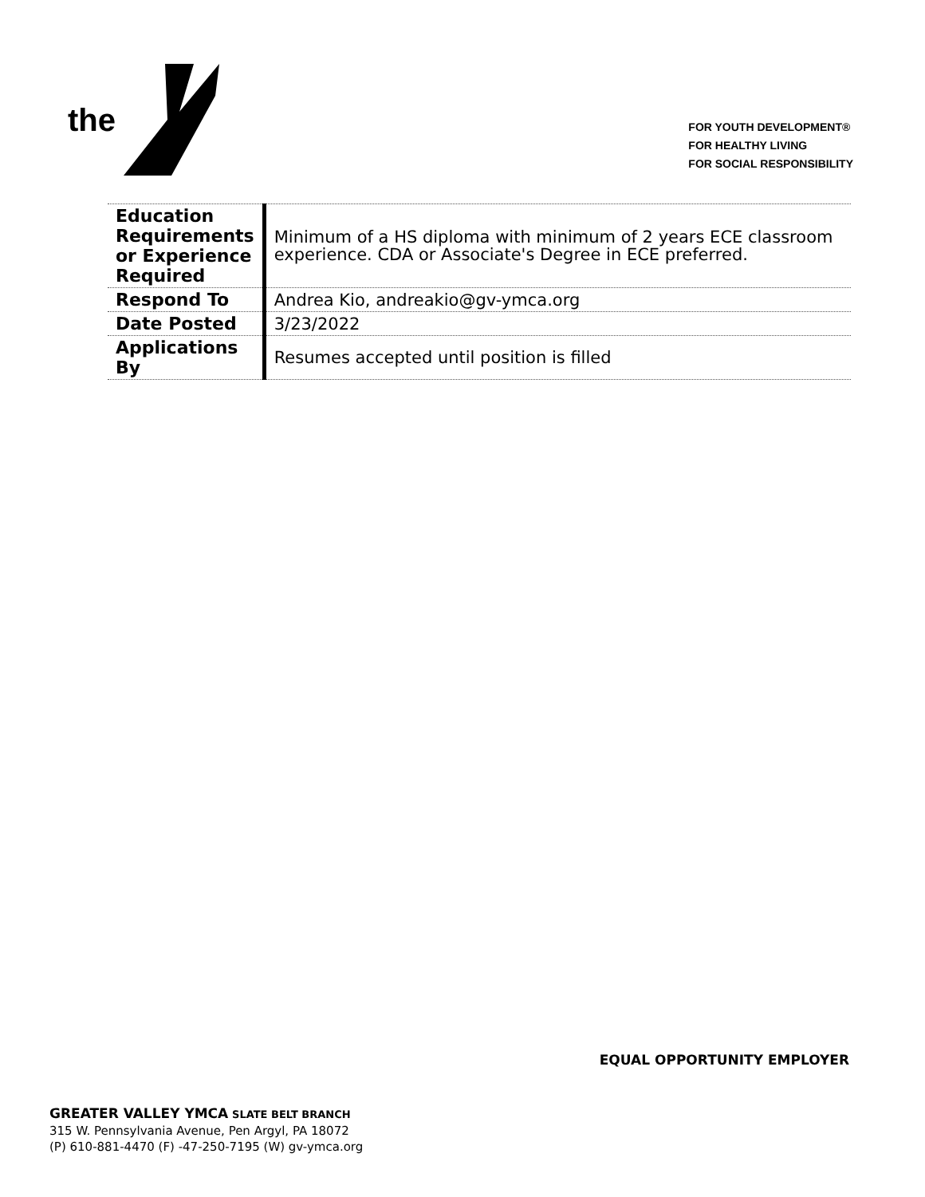the
FOR YOUTH DEVELOPMENT®
FOR HEALTHY LIVING
FOR SOCIAL RESPONSIBILITY
| Education Requirements or Experience Required | Minimum of a HS diploma with minimum of 2 years ECE classroom experience. CDA or Associate's Degree in ECE preferred. |
| Respond To | Andrea Kio, andreakio@gv-ymca.org |
| Date Posted | 3/23/2022 |
| Applications By | Resumes accepted until position is filled |
EQUAL OPPORTUNITY EMPLOYER
GREATER VALLEY YMCA SLATE BELT BRANCH
315 W. Pennsylvania Avenue, Pen Argyl, PA 18072
(P) 610-881-4470 (F) -47-250-7195 (W) gv-ymca.org